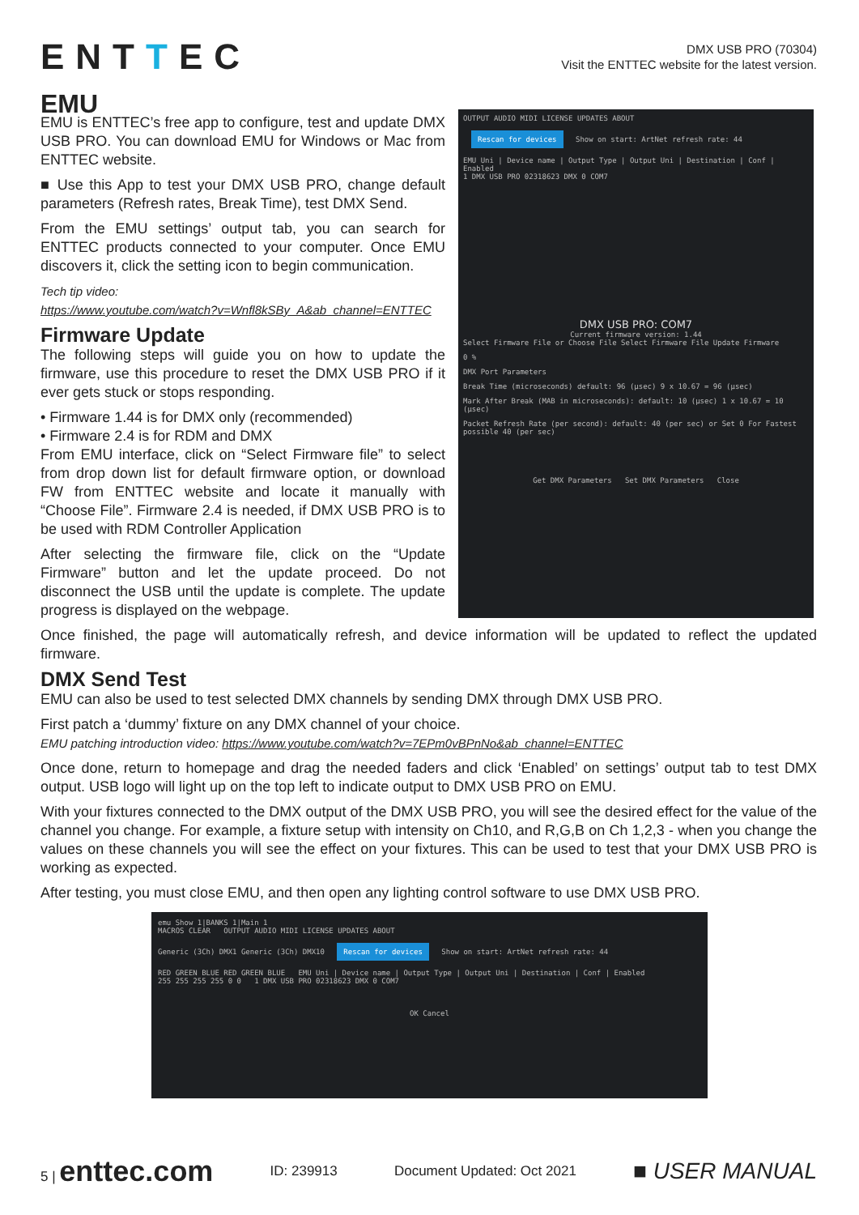ENTTEC
DMX USB PRO (70304)
Visit the ENTTEC website for the latest version.
EMU
EMU is ENTTEC’s free app to configure, test and update DMX USB PRO. You can download EMU for Windows or Mac from ENTTEC website.
■ Use this App to test your DMX USB PRO, change default parameters (Refresh rates, Break Time), test DMX Send.
From the EMU settings’ output tab, you can search for ENTTEC products connected to your computer. Once EMU discovers it, click the setting icon to begin communication.
Tech tip video:
https://www.youtube.com/watch?v=Wnfl8kSBy_A&ab_channel=ENTTEC
Firmware Update
The following steps will guide you on how to update the firmware, use this procedure to reset the DMX USB PRO if it ever gets stuck or stops responding.
• Firmware 1.44 is for DMX only (recommended)
• Firmware 2.4 is for RDM and DMX
From EMU interface, click on “Select Firmware file” to select from drop down list for default firmware option, or download FW from ENTTEC website and locate it manually with “Choose File”. Firmware 2.4 is needed, if DMX USB PRO is to be used with RDM Controller Application
After selecting the firmware file, click on the “Update Firmware” button and let the update proceed. Do not disconnect the USB until the update is complete. The update progress is displayed on the webpage.
OUTPUT AUDIO MIDI LICENSE UPDATES ABOUT
Rescan for devices Show on start: ArtNet refresh rate: 44
EMU Uni | Device name | Output Type | Output Uni | Destination | Conf | Enabled
1 DMX USB PRO 02318623 DMX 0 COM7
DMX USB PRO: COM7
Current firmware version: 1.44
Select Firmware File or Choose File Select Firmware File Update Firmware
0 %
DMX Port Parameters
Break Time (microseconds) default: 96 (µsec) 9 x 10.67 = 96 (µsec)
Mark After Break (MAB in microseconds): default: 10 (µsec) 1 x 10.67 = 10 (µsec)
Packet Refresh Rate (per second): default: 40 (per sec) or Set 0 For Fastest possible 40 (per sec)
Get DMX Parameters Set DMX Parameters Close
Once finished, the page will automatically refresh, and device information will be updated to reflect the updated firmware.
DMX Send Test
EMU can also be used to test selected DMX channels by sending DMX through DMX USB PRO.
First patch a ‘dummy’ fixture on any DMX channel of your choice.
EMU patching introduction video: https://www.youtube.com/watch?v=7EPm0vBPnNo&ab_channel=ENTTEC
Once done, return to homepage and drag the needed faders and click ‘Enabled’ on settings’ output tab to test DMX output. USB logo will light up on the top left to indicate output to DMX USB PRO on EMU.
With your fixtures connected to the DMX output of the DMX USB PRO, you will see the desired effect for the value of the channel you change. For example, a fixture setup with intensity on Ch10, and R,G,B on Ch 1,2,3 - when you change the values on these channels you will see the effect on your fixtures. This can be used to test that your DMX USB PRO is working as expected.
After testing, you must close EMU, and then open any lighting control software to use DMX USB PRO.
emu Show 1|BANKS 1|Main 1
MACROS CLEAR OUTPUT AUDIO MIDI LICENSE UPDATES ABOUT
Generic (3Ch) DMX1 Generic (3Ch) DMX10 Rescan for devices Show on start: ArtNet refresh rate: 44
RED GREEN BLUE RED GREEN BLUE EMU Uni | Device name | Output Type | Output Uni | Destination | Conf | Enabled
255 255 255 255 0 0 1 DMX USB PRO 02318623 DMX 0 COM7
OK Cancel
5 | enttec.com ID: 239913 Document Updated: Oct 2021 ■ USER MANUAL